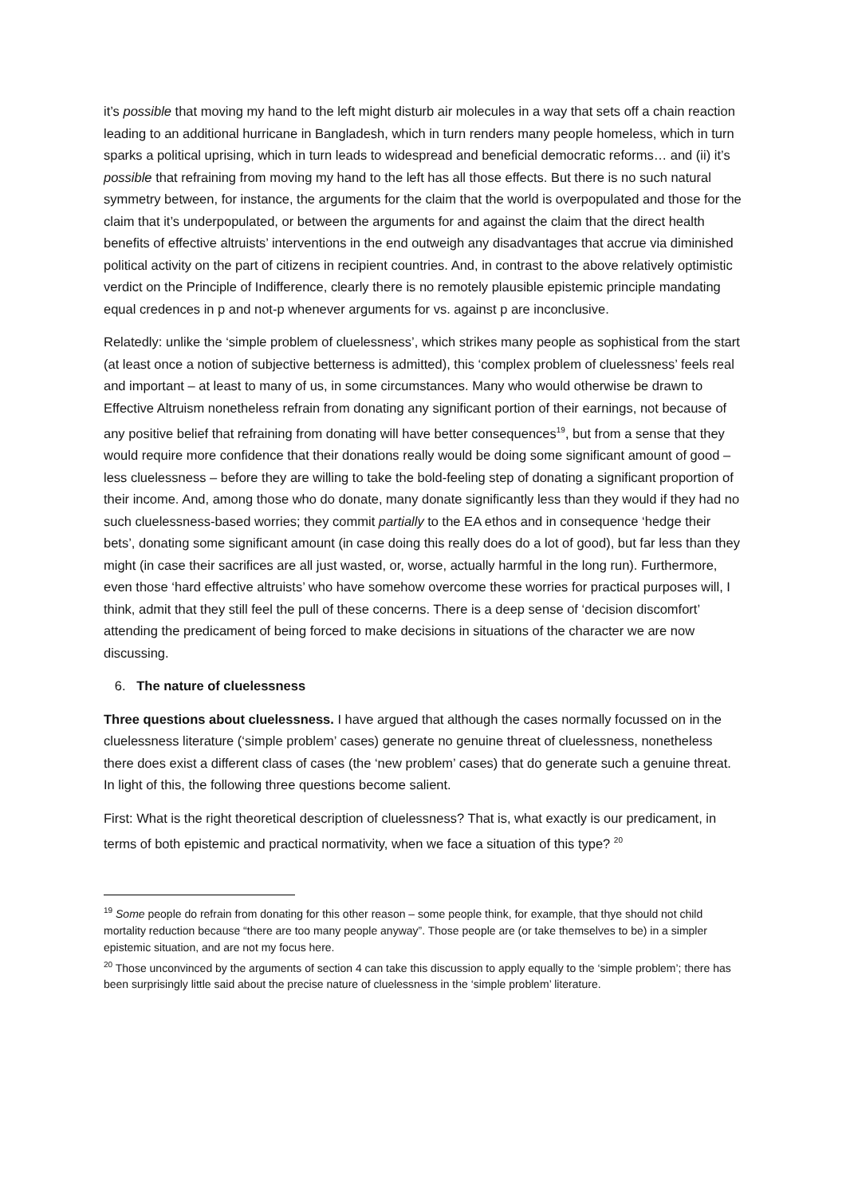it’s possible that moving my hand to the left might disturb air molecules in a way that sets off a chain reaction leading to an additional hurricane in Bangladesh, which in turn renders many people homeless, which in turn sparks a political uprising, which in turn leads to widespread and beneficial democratic reforms… and (ii) it’s possible that refraining from moving my hand to the left has all those effects. But there is no such natural symmetry between, for instance, the arguments for the claim that the world is overpopulated and those for the claim that it’s underpopulated, or between the arguments for and against the claim that the direct health benefits of effective altruists’ interventions in the end outweigh any disadvantages that accrue via diminished political activity on the part of citizens in recipient countries. And, in contrast to the above relatively optimistic verdict on the Principle of Indifference, clearly there is no remotely plausible epistemic principle mandating equal credences in p and not-p whenever arguments for vs. against p are inconclusive.
Relatedly: unlike the ‘simple problem of cluelessness’, which strikes many people as sophistical from the start (at least once a notion of subjective betterness is admitted), this ‘complex problem of cluelessness’ feels real and important – at least to many of us, in some circumstances. Many who would otherwise be drawn to Effective Altruism nonetheless refrain from donating any significant portion of their earnings, not because of any positive belief that refraining from donating will have better consequences<sup>19</sup>, but from a sense that they would require more confidence that their donations really would be doing some significant amount of good – less cluelessness – before they are willing to take the bold-feeling step of donating a significant proportion of their income. And, among those who do donate, many donate significantly less than they would if they had no such cluelessness-based worries; they commit partially to the EA ethos and in consequence ‘hedge their bets’, donating some significant amount (in case doing this really does do a lot of good), but far less than they might (in case their sacrifices are all just wasted, or, worse, actually harmful in the long run). Furthermore, even those ‘hard effective altruists’ who have somehow overcome these worries for practical purposes will, I think, admit that they still feel the pull of these concerns. There is a deep sense of ‘decision discomfort’ attending the predicament of being forced to make decisions in situations of the character we are now discussing.
6. The nature of cluelessness
Three questions about cluelessness. I have argued that although the cases normally focussed on in the cluelessness literature (‘simple problem’ cases) generate no genuine threat of cluelessness, nonetheless there does exist a different class of cases (the ‘new problem’ cases) that do generate such a genuine threat. In light of this, the following three questions become salient.
First: What is the right theoretical description of cluelessness? That is, what exactly is our predicament, in terms of both epistemic and practical normativity, when we face a situation of this type? <sup>20</sup>
<sup>19</sup> Some people do refrain from donating for this other reason – some people think, for example, that thye should not child mortality reduction because “there are too many people anyway”. Those people are (or take themselves to be) in a simpler epistemic situation, and are not my focus here.
<sup>20</sup> Those unconvinced by the arguments of section 4 can take this discussion to apply equally to the ‘simple problem’; there has been surprisingly little said about the precise nature of cluelessness in the ‘simple problem’ literature.